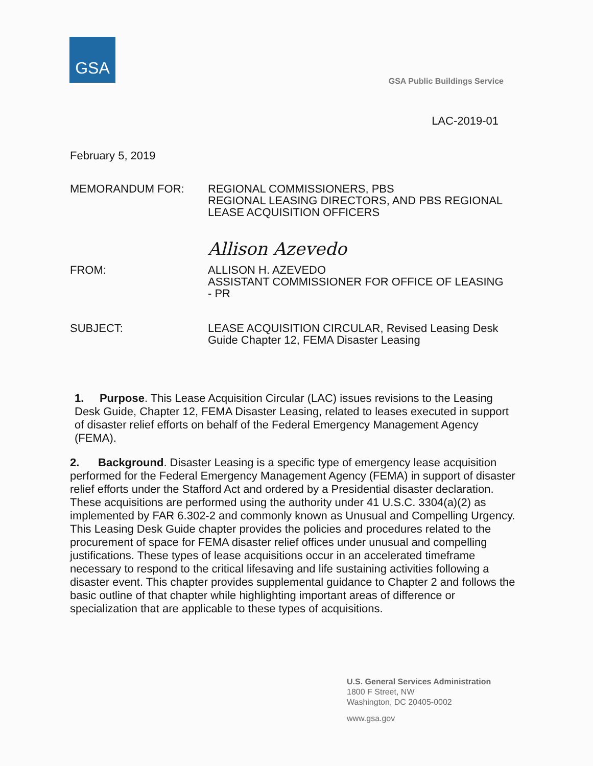GSA
GSA Public Buildings Service
LAC-2019-01
February 5, 2019
MEMORANDUM FOR: REGIONAL COMMISSIONERS, PBS
REGIONAL LEASING DIRECTORS, AND PBS REGIONAL
LEASE ACQUISITION OFFICERS
Allison Azevedo
FROM: ALLISON H. AZEVEDO
ASSISTANT COMMISSIONER FOR OFFICE OF LEASING
- PR
SUBJECT: LEASE ACQUISITION CIRCULAR, Revised Leasing Desk
Guide Chapter 12, FEMA Disaster Leasing
1. Purpose. This Lease Acquisition Circular (LAC) issues revisions to the Leasing Desk Guide, Chapter 12, FEMA Disaster Leasing, related to leases executed in support of disaster relief efforts on behalf of the Federal Emergency Management Agency (FEMA).
2. Background. Disaster Leasing is a specific type of emergency lease acquisition performed for the Federal Emergency Management Agency (FEMA) in support of disaster relief efforts under the Stafford Act and ordered by a Presidential disaster declaration. These acquisitions are performed using the authority under 41 U.S.C. 3304(a)(2) as implemented by FAR 6.302-2 and commonly known as Unusual and Compelling Urgency. This Leasing Desk Guide chapter provides the policies and procedures related to the procurement of space for FEMA disaster relief offices under unusual and compelling justifications. These types of lease acquisitions occur in an accelerated timeframe necessary to respond to the critical lifesaving and life sustaining activities following a disaster event. This chapter provides supplemental guidance to Chapter 2 and follows the basic outline of that chapter while highlighting important areas of difference or specialization that are applicable to these types of acquisitions.
U.S. General Services Administration
1800 F Street, NW
Washington, DC 20405-0002
www.gsa.gov